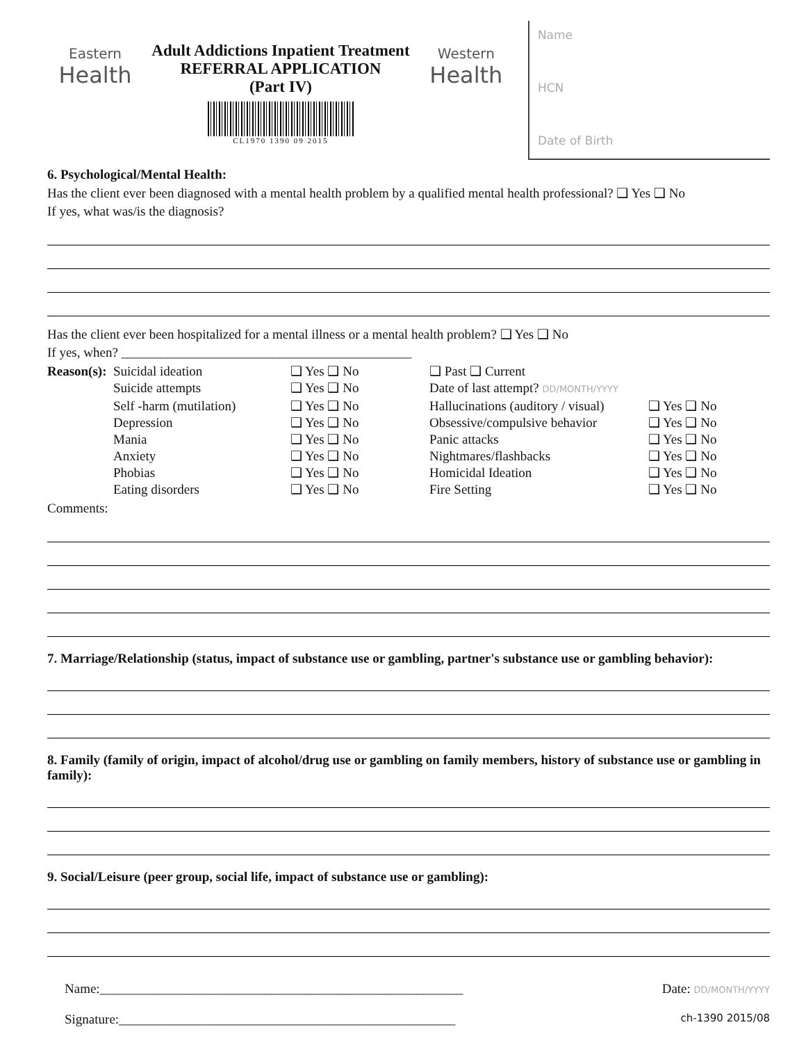Eastern
Health
Adult Addictions Inpatient Treatment
REFERRAL APPLICATION
(Part IV)
CL1970 1390 09 2015
Western
Health
Name
HCN
Date of Birth
6. Psychological/Mental Health:
Has the client ever been diagnosed with a mental health problem by a qualified mental health professional? ❑ Yes ❑ No
If yes, what was/is the diagnosis?
Has the client ever been hospitalized for a mental illness or a mental health problem? ❑ Yes ❑ No
If yes, when? ____________________________________________
Reason(s): Suicidal ideation ❑ Yes ❑ No ❑ Past ❑ Current Suicide attempts ❑ Yes ❑ No Date of last attempt? DD/MONTH/YYYY Self -harm (mutilation) ❑ Yes ❑ No Hallucinations (auditory / visual) ❑ Yes ❑ No Depression ❑ Yes ❑ No Obsessive/compulsive behavior ❑ Yes ❑ No Mania ❑ Yes ❑ No Panic attacks ❑ Yes ❑ No Anxiety ❑ Yes ❑ No Nightmares/flashbacks ❑ Yes ❑ No Phobias ❑ Yes ❑ No Homicidal Ideation ❑ Yes ❑ No Eating disorders ❑ Yes ❑ No Fire Setting ❑ Yes ❑ No
Comments:
7. Marriage/Relationship (status, impact of substance use or gambling, partner's substance use or gambling behavior):
8. Family (family of origin, impact of alcohol/drug use or gambling on family members, history of substance use or gambling in family):
9. Social/Leisure (peer group, social life, impact of substance use or gambling):
Name:_______________________________________________________ Date: DD/MONTH/YYYY
Signature:___________________________________________________ ch-1390 2015/08